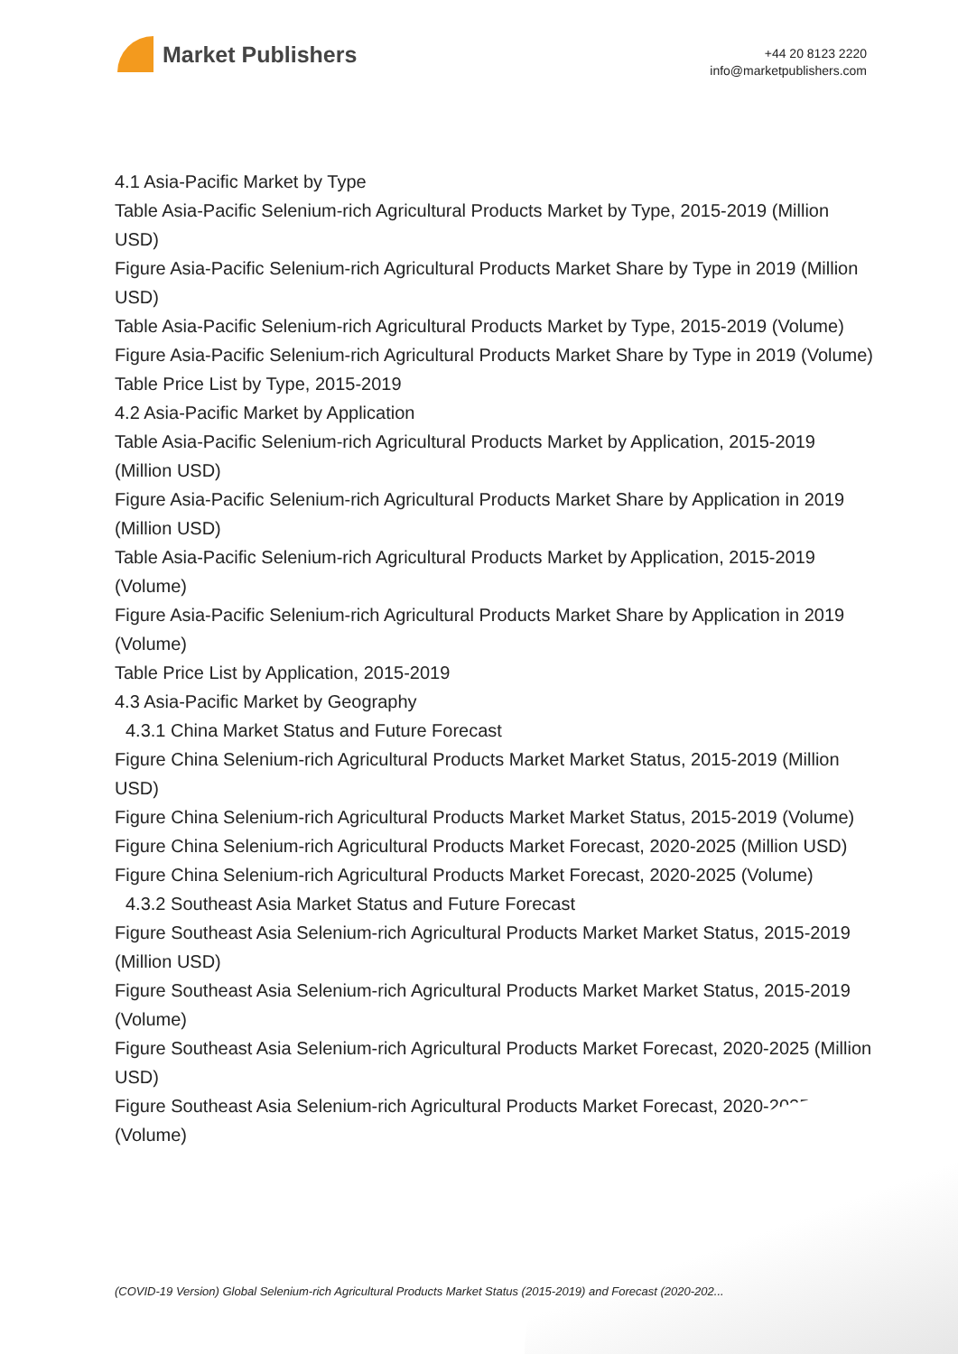Market Publishers
+44 20 8123 2220
info@marketpublishers.com
4.1 Asia-Pacific Market by Type
Table Asia-Pacific Selenium-rich Agricultural Products Market by Type, 2015-2019 (Million USD)
Figure Asia-Pacific Selenium-rich Agricultural Products Market Share by Type in 2019 (Million USD)
Table Asia-Pacific Selenium-rich Agricultural Products Market by Type, 2015-2019 (Volume)
Figure Asia-Pacific Selenium-rich Agricultural Products Market Share by Type in 2019 (Volume)
Table Price List by Type, 2015-2019
4.2 Asia-Pacific Market by Application
Table Asia-Pacific Selenium-rich Agricultural Products Market by Application, 2015-2019 (Million USD)
Figure Asia-Pacific Selenium-rich Agricultural Products Market Share by Application in 2019 (Million USD)
Table Asia-Pacific Selenium-rich Agricultural Products Market by Application, 2015-2019 (Volume)
Figure Asia-Pacific Selenium-rich Agricultural Products Market Share by Application in 2019 (Volume)
Table Price List by Application, 2015-2019
4.3 Asia-Pacific Market by Geography
4.3.1 China Market Status and Future Forecast
Figure China Selenium-rich Agricultural Products Market Market Status, 2015-2019 (Million USD)
Figure China Selenium-rich Agricultural Products Market Market Status, 2015-2019 (Volume)
Figure China Selenium-rich Agricultural Products Market Forecast, 2020-2025 (Million USD)
Figure China Selenium-rich Agricultural Products Market Forecast, 2020-2025 (Volume)
4.3.2 Southeast Asia Market Status and Future Forecast
Figure Southeast Asia Selenium-rich Agricultural Products Market Market Status, 2015-2019 (Million USD)
Figure Southeast Asia Selenium-rich Agricultural Products Market Market Status, 2015-2019 (Volume)
Figure Southeast Asia Selenium-rich Agricultural Products Market Forecast, 2020-2025 (Million USD)
Figure Southeast Asia Selenium-rich Agricultural Products Market Forecast, 2020-2025 (Volume)
(COVID-19 Version) Global Selenium-rich Agricultural Products Market Status (2015-2019) and Forecast (2020-202...